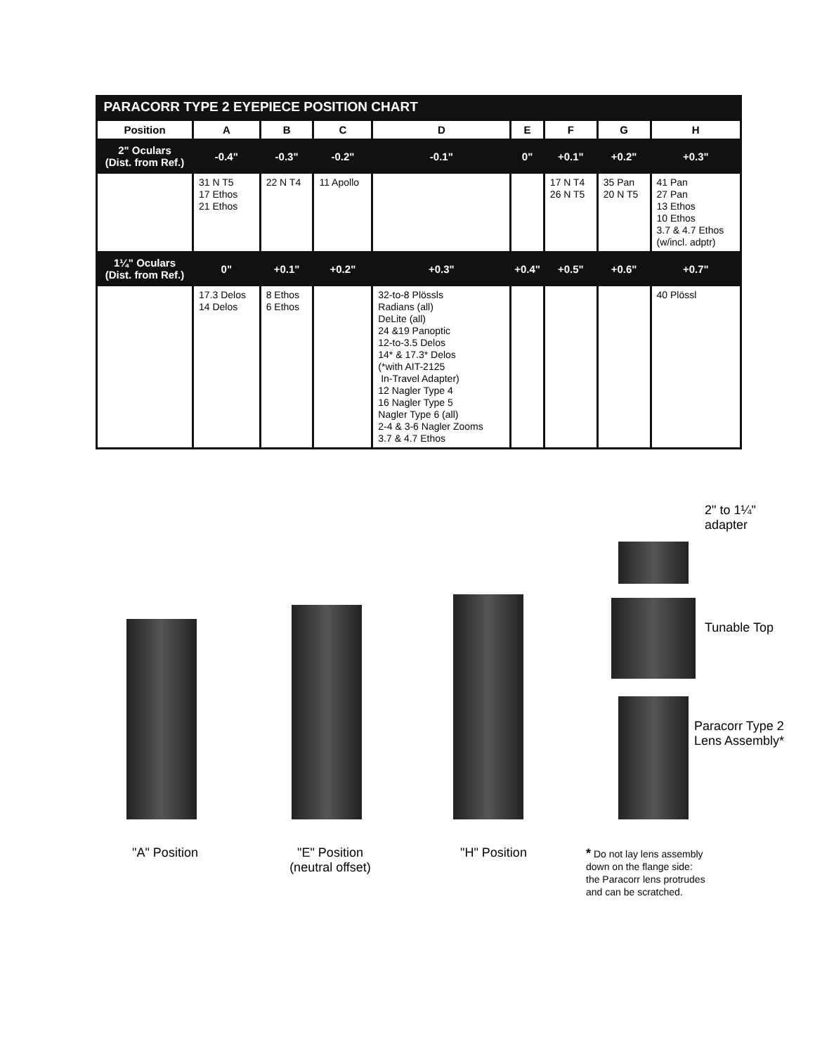| PARACORR TYPE 2 EYEPIECE POSITION CHART | | | | | | | | |
| --- | --- | --- | --- | --- | --- | --- | --- | --- |
| Position | A | B | C | D | E | F | G | H |
| 2" Oculars (Dist. from Ref.) | -0.4" | -0.3" | -0.2" | -0.1" | 0" | +0.1" | +0.2" | +0.3" |
| | 31 N T5 17 Ethos 21 Ethos | 22 N T4 | 11 Apollo | | | 17 N T4 26 N T5 | 35 Pan 20 N T5 | 41 Pan 27 Pan 13 Ethos 10 Ethos 3.7 & 4.7 Ethos (w/incl. adptr) |
| 1¼" Oculars (Dist. from Ref.) | 0" | +0.1" | +0.2" | +0.3" | +0.4" | +0.5" | +0.6" | +0.7" |
| | 17.3 Delos 14 Delos | 8 Ethos 6 Ethos | | 32-to-8 Plössls Radians (all) DeLite (all) 24 &19 Panoptic 12-to-3.5 Delos 14* & 17.3* Delos (*with AIT-2125 In-Travel Adapter) 12 Nagler Type 4 16 Nagler Type 5 Nagler Type 6 (all) 2-4 & 3-6 Nagler Zooms 3.7 & 4.7 Ethos | | | | 40 Plössl |
2" to 1¼"
adapter
Tunable Top
Paracorr Type 2
Lens Assembly*
"A" Position
"E" Position
(neutral offset)
"H" Position
* Do not lay lens assembly
down on the flange side:
the Paracorr lens protrudes
and can be scratched.